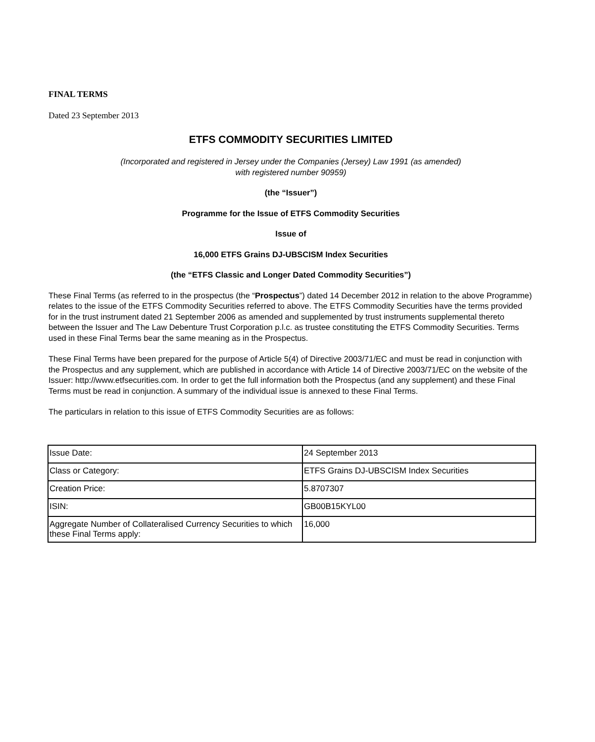FINAL TERMS
Dated 23 September 2013
ETFS COMMODITY SECURITIES LIMITED
(Incorporated and registered in Jersey under the Companies (Jersey) Law 1991 (as amended)
with registered number 90959)
(the “Issuer”)
Programme for the Issue of ETFS Commodity Securities
Issue of
16,000 ETFS Grains DJ-UBSCISM Index Securities
(the “ETFS Classic and Longer Dated Commodity Securities”)
These Final Terms (as referred to in the prospectus (the “Prospectus”) dated 14 December 2012 in relation to the above Programme) relates to the issue of the ETFS Commodity Securities referred to above. The ETFS Commodity Securities have the terms provided for in the trust instrument dated 21 September 2006 as amended and supplemented by trust instruments supplemental thereto between the Issuer and The Law Debenture Trust Corporation p.l.c. as trustee constituting the ETFS Commodity Securities. Terms used in these Final Terms bear the same meaning as in the Prospectus.
These Final Terms have been prepared for the purpose of Article 5(4) of Directive 2003/71/EC and must be read in conjunction with the Prospectus and any supplement, which are published in accordance with Article 14 of Directive 2003/71/EC on the website of the Issuer: http://www.etfsecurities.com. In order to get the full information both the Prospectus (and any supplement) and these Final Terms must be read in conjunction. A summary of the individual issue is annexed to these Final Terms.
The particulars in relation to this issue of ETFS Commodity Securities are as follows:
| Issue Date: | 24 September 2013 |
| Class or Category: | ETFS Grains DJ-UBSCISM Index Securities |
| Creation Price: | 5.8707307 |
| ISIN: | GB00B15KYL00 |
| Aggregate Number of Collateralised Currency Securities to which these Final Terms apply: | 16,000 |